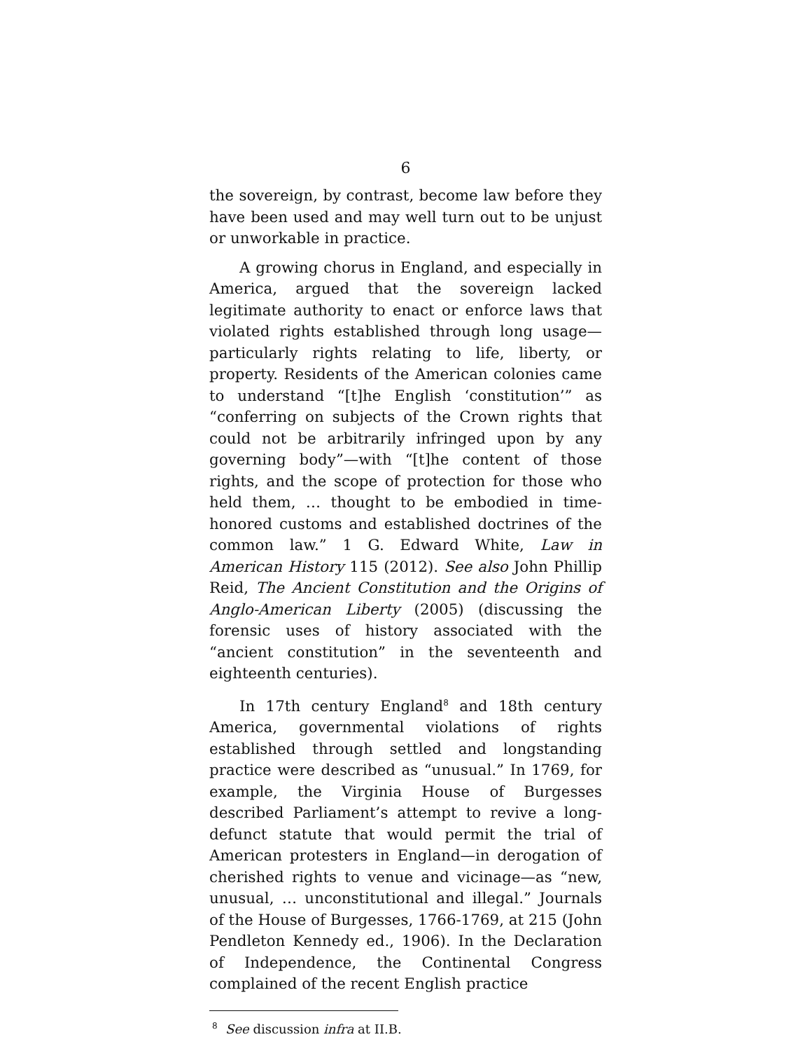6
the sovereign, by contrast, become law before they have been used and may well turn out to be unjust or unworkable in practice.
A growing chorus in England, and especially in America, argued that the sovereign lacked legitimate authority to enact or enforce laws that violated rights established through long usage—particularly rights relating to life, liberty, or property. Residents of the American colonies came to understand “[t]he English ‘constitution’” as “conferring on subjects of the Crown rights that could not be arbitrarily infringed upon by any governing body”—with “[t]he content of those rights, and the scope of protection for those who held them, … thought to be embodied in time-honored customs and established doctrines of the common law.” 1 G. Edward White, Law in American History 115 (2012). See also John Phillip Reid, The Ancient Constitution and the Origins of Anglo-American Liberty (2005) (discussing the forensic uses of history associated with the “ancient constitution” in the seventeenth and eighteenth centuries).
In 17th century England<sup>8</sup> and 18th century America, governmental violations of rights established through settled and longstanding practice were described as “unusual.” In 1769, for example, the Virginia House of Burgesses described Parliament’s attempt to revive a long-defunct statute that would permit the trial of American protesters in England—in derogation of cherished rights to venue and vicinage—as “new, unusual, … unconstitutional and illegal.” Journals of the House of Burgesses, 1766-1769, at 215 (John Pendleton Kennedy ed., 1906). In the Declaration of Independence, the Continental Congress complained of the recent English practice
<sup>8</sup> See discussion infra at II.B.